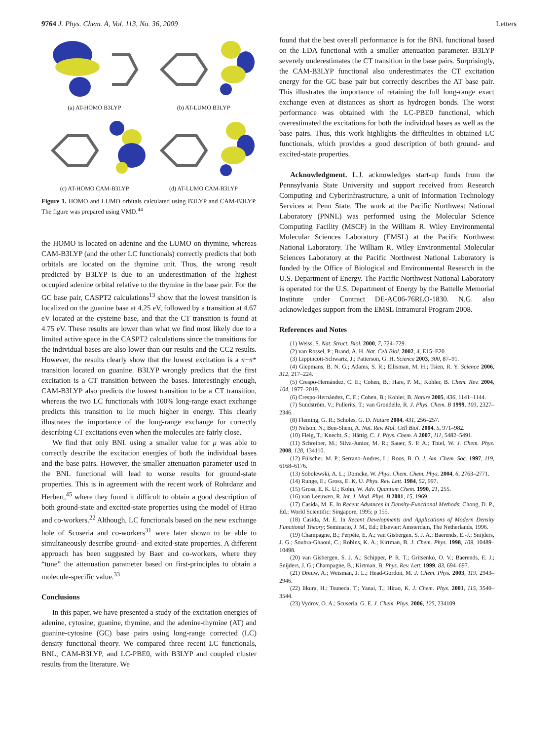9764 J. Phys. Chem. A, Vol. 113, No. 36, 2009 Letters
(a) AT-HOMO B3LYP
(b) AT-LUMO B3LYP
(c) AT-HOMO CAM-B3LYP
(d) AT-LUMO CAM-B3LYP
Figure 1. HOMO and LUMO orbitals calculated using B3LYP and CAM-B3LYP. The figure was prepared using VMD.<sup>44</sup>
the HOMO is located on adenine and the LUMO on thymine, whereas CAM-B3LYP (and the other LC functionals) correctly predicts that both orbitals are located on the thymine unit. Thus, the wrong result predicted by B3LYP is due to an underestimation of the highest occupied adenine orbital relative to the thymine in the base pair. For the GC base pair, CASPT2 calculations<sup>13</sup> show that the lowest transition is localized on the guanine base at 4.25 eV, followed by a transition at 4.67 eV located at the cysteine base, and that the CT transition is found at 4.75 eV. These results are lower than what we find most likely due to a limited active space in the CASPT2 calculations since the transitions for the individual bases are also lower than our results and the CC2 results. However, the results clearly show that the lowest excitation is a π−π* transition located on guanine. B3LYP wrongly predicts that the first excitation is a CT transition between the bases. Interestingly enough, CAM-B3LYP also predicts the lowest transition to be a CT transition, whereas the two LC functionals with 100% long-range exact exchange predicts this transition to lie much higher in energy. This clearly illustrates the importance of the long-range exchange for correctly describing CT excitations even when the molecules are fairly close.
We find that only BNL using a smaller value for μ was able to correctly describe the excitation energies of both the individual bases and the base pairs. However, the smaller attenuation parameter used in the BNL functional will lead to worse results for ground-state properties. This is in agreement with the recent work of Rohrdanz and Herbert,<sup>45</sup> where they found it difficult to obtain a good description of both ground-state and excited-state properties using the model of Hirao and co-workers.<sup>22</sup> Although, LC functionals based on the new exchange hole of Scuseria and co-workers<sup>31</sup> were later shown to be able to simultaneously describe ground- and exited-state properties. A different approach has been suggested by Baer and co-workers, where they “tune” the attenuation parameter based on first-principles to obtain a molecule-specific value.<sup>33</sup>
Conclusions
In this paper, we have presented a study of the excitation energies of adenine, cytosine, guanine, thymine, and the adenine-thymine (AT) and guanine-cytosine (GC) base pairs using long-range corrected (LC) density functional theory. We compared three recent LC functionals, BNL, CAM-B3LYP, and LC-PBE0, with B3LYP and coupled cluster results from the literature. We
found that the best overall performance is for the BNL functional based on the LDA functional with a smaller attenuation parameter. B3LYP severely underestimates the CT transition in the base pairs. Surprisingly, the CAM-B3LYP functional also underestimates the CT excitation energy for the GC base pair but correctly describes the AT base pair. This illustrates the importance of retaining the full long-range exact exchange even at distances as short as hydrogen bonds. The worst performance was obtained with the LC-PBE0 functional, which overestimated the excitations for both the individual bases as well as the base pairs. Thus, this work highlights the difficulties in obtained LC functionals, which provides a good description of both ground- and excited-state properties.
Acknowledgment. L.J. acknowledges start-up funds from the Pennsylvania State University and support received from Research Computing and Cyberinfrastructure, a unit of Information Technology Services at Penn State. The work at the Pacific Northwest National Laboratory (PNNL) was performed using the Molecular Science Computing Facility (MSCF) in the William R. Wiley Environmental Molecular Sciences Laboratory (EMSL) at the Pacific Northwest National Laboratory. The William R. Wiley Environmental Molecular Sciences Laboratory at the Pacific Northwest National Laboratory is funded by the Office of Biological and Environmental Research in the U.S. Department of Energy. The Pacific Northwest National Laboratory is operated for the U.S. Department of Energy by the Battelle Memorial Institute under Contract DE-AC06-76RLO-1830. N.G. also acknowledges support from the EMSL Intramural Program 2008.
References and Notes
(1) Weiss, S. Nat. Struct. Biol. 2000, 7, 724–729.
(2) van Rossel, P.; Brand, A. H. Nat. Cell Biol. 2002, 4, E15–E20.
(3) Lippincott-Schwartz, J.; Patterson, G. H. Science 2003, 300, 87–91.
(4) Giepmans, B. N. G.; Adams, S. R.; Ellisman, M. H.; Tsien, R. Y. Science 2006, 312, 217–224.
(5) Crespo-Hernández, C. E.; Cohen, B.; Hare, P. M.; Kohler, B. Chem. Rev. 2004, 104, 1977–2019.
(6) Crespo-Hernández, C. E.; Cohen, B.; Kohler, B. Nature 2005, 436, 1141–1144.
(7) Sundström, V.; Pullerits, T.; van Grondelle, R. J. Phys. Chem. B 1999, 103, 2327–2346.
(8) Fleming, G. R.; Scholes, G. D. Nature 2004, 431, 256–257.
(9) Nelson, N.; Ben-Shem, A. Nat. Rev. Mol. Cell Biol. 2004, 5, 971–982.
(10) Fleig, T.; Knecht, S.; Hättig, C. J. Phys. Chem. A 2007, 111, 5482–5491.
(11) Schreiber, M.; Silva-Junior, M. R.; Sauer, S. P. A.; Thiel, W. J. Chem. Phys. 2008, 128, 134110.
(12) Fülscher, M. P.; Serrano-Andres, L.; Roos, B. O. J. Am. Chem. Soc. 1997, 119, 6168–6176.
(13) Sobolewski, A. L.; Domcke, W. Phys. Chem. Chem. Phys. 2004, 6, 2763–2771.
(14) Runge, E.; Gross, E. K. U. Phys. Rev. Lett. 1984, 52, 997.
(15) Gross, E. K. U.; Kohn, W. Adv. Quantum Chem. 1990, 21, 255.
(16) van Leeuwen, R. Int. J. Mod. Phys. B 2001, 15, 1969.
(17) Casida, M. E. In Recent Advances in Density-Functional Methods; Chong, D. P., Ed.; World Scientific: Singapore, 1995; p 155.
(18) Casida, M. E. In Recent Developments and Applications of Modern Density Functional Theory; Seminario, J. M., Ed.; Elsevier: Amsterdam, The Netherlands, 1996.
(19) Champagne, B.; Perpéte, E. A.; van Gisbergen, S. J. A.; Baerends, E.-J.; Snijders, J. G.; Soubra-Ghaoui, C.; Robins, K. A.; Kirtman, B. J. Chem. Phys. 1998, 109, 10489–10498.
(20) van Gisbergen, S. J. A.; Schipper, P. R. T.; Gritsenko, O. V.; Baerends, E. J.; Snijders, J. G.; Champagne, B.; Kirtman, B. Phys. Rev. Lett. 1999, 83, 694–697.
(21) Dreuw, A.; Weisman, J. L.; Head-Gordon, M. J. Chem. Phys. 2003, 119, 2943–2946.
(22) Iikura, H.; Tsuneda, T.; Yanai, T.; Hirao, K. J. Chem. Phys. 2001, 115, 3540–3544.
(23) Vydrov, O. A.; Scuseria, G. E. J. Chem. Phys. 2006, 125, 234109.